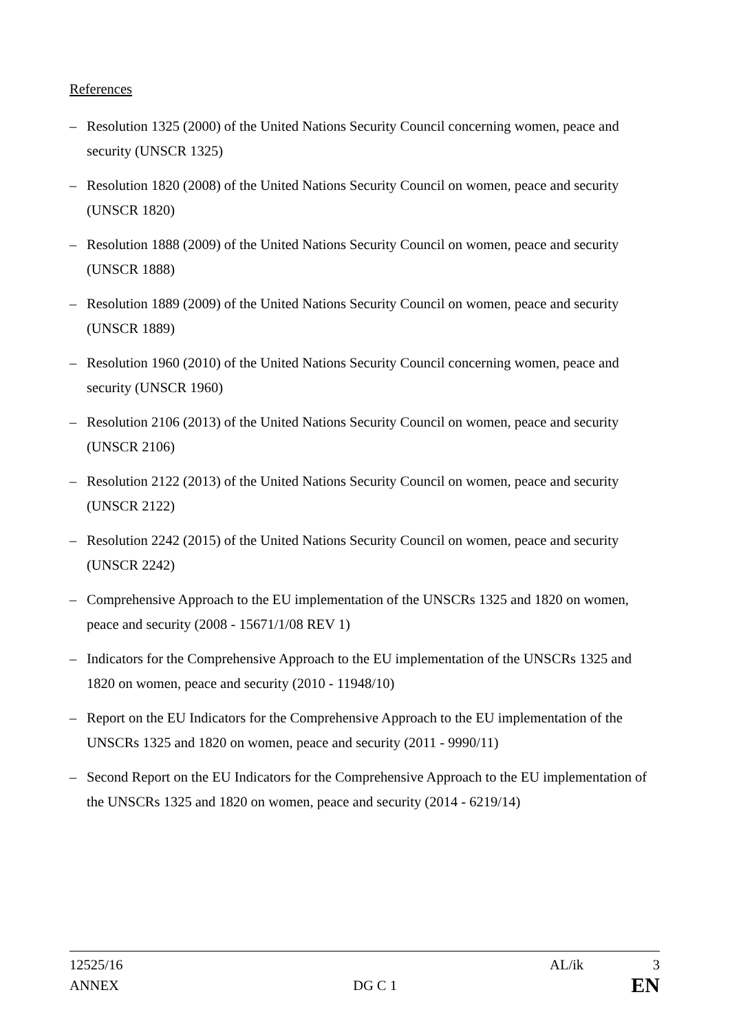References
– Resolution 1325 (2000) of the United Nations Security Council concerning women, peace and security (UNSCR 1325)
– Resolution 1820 (2008) of the United Nations Security Council on women, peace and security (UNSCR 1820)
– Resolution 1888 (2009) of the United Nations Security Council on women, peace and security (UNSCR 1888)
– Resolution 1889 (2009) of the United Nations Security Council on women, peace and security (UNSCR 1889)
– Resolution 1960 (2010) of the United Nations Security Council concerning women, peace and security (UNSCR 1960)
– Resolution 2106 (2013) of the United Nations Security Council on women, peace and security (UNSCR 2106)
– Resolution 2122 (2013) of the United Nations Security Council on women, peace and security (UNSCR 2122)
– Resolution 2242 (2015) of the United Nations Security Council on women, peace and security (UNSCR 2242)
– Comprehensive Approach to the EU implementation of the UNSCRs 1325 and 1820 on women, peace and security (2008 - 15671/1/08 REV 1)
– Indicators for the Comprehensive Approach to the EU implementation of the UNSCRs 1325 and 1820 on women, peace and security (2010 - 11948/10)
– Report on the EU Indicators for the Comprehensive Approach to the EU implementation of the UNSCRs 1325 and 1820 on women, peace and security (2011 - 9990/11)
– Second Report on the EU Indicators for the Comprehensive Approach to the EU implementation of the UNSCRs 1325 and 1820 on women, peace and security (2014 - 6219/14)
12525/16 AL/ik 3
ANNEX DG C 1 EN